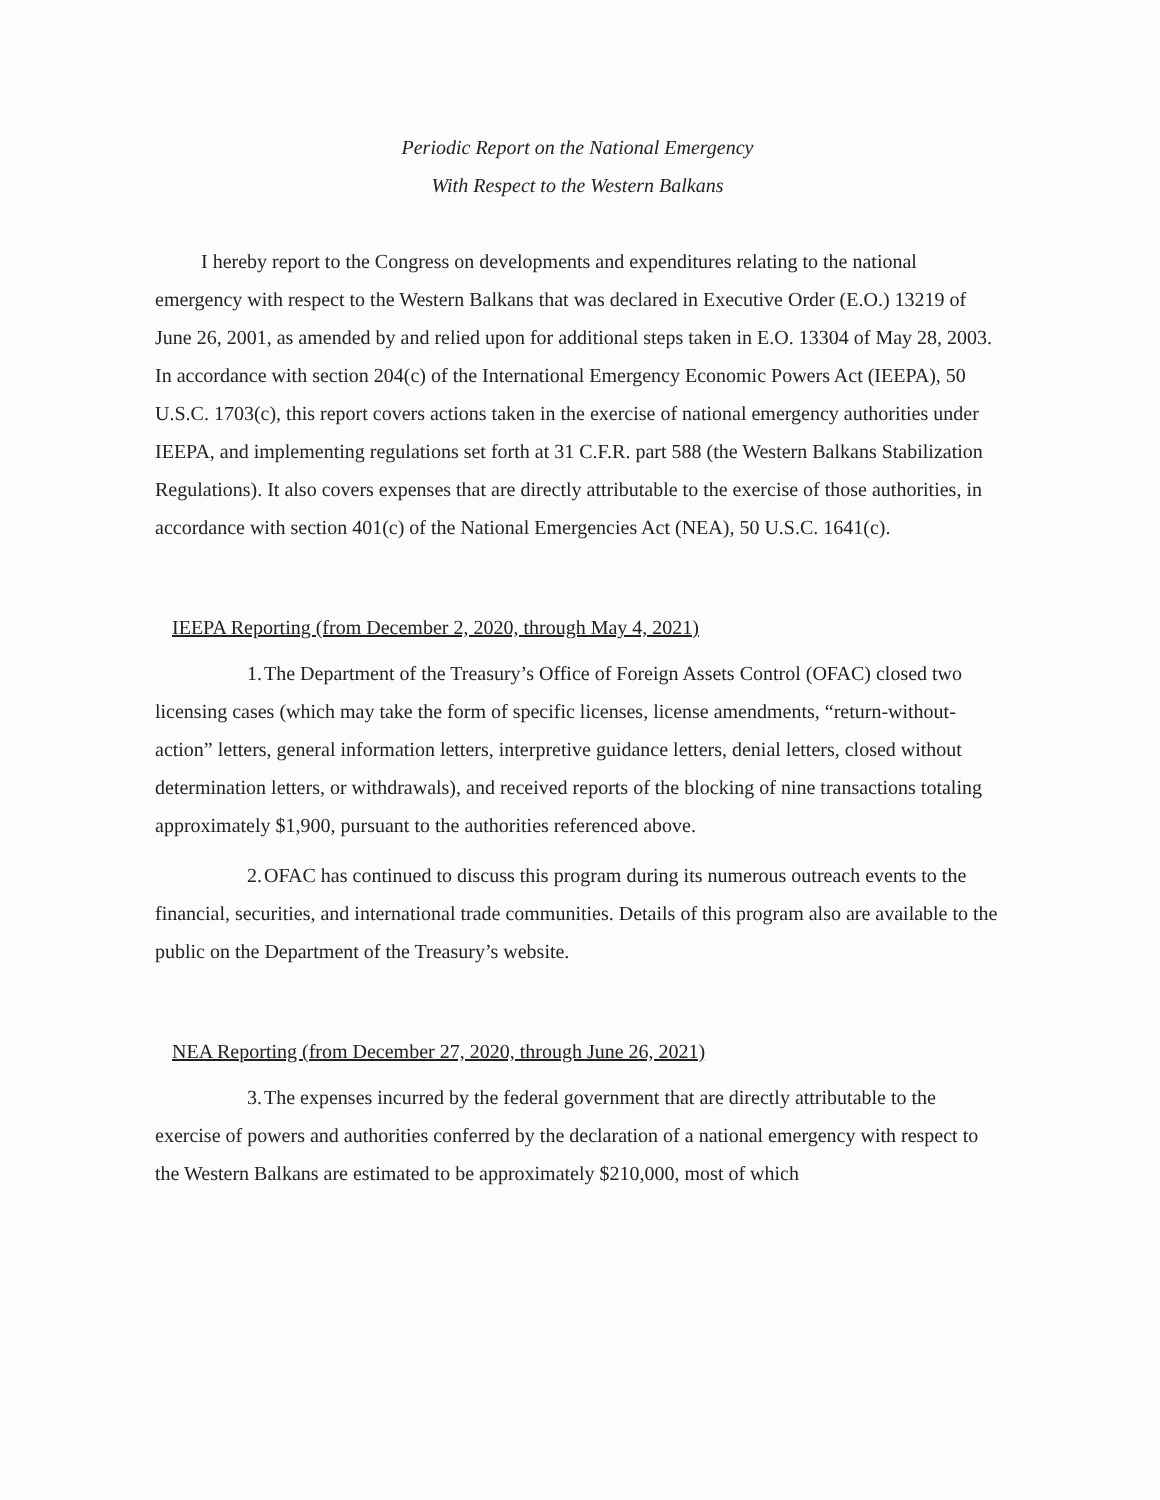Periodic Report on the National Emergency
With Respect to the Western Balkans
I hereby report to the Congress on developments and expenditures relating to the national emergency with respect to the Western Balkans that was declared in Executive Order (E.O.) 13219 of June 26, 2001, as amended by and relied upon for additional steps taken in E.O. 13304 of May 28, 2003. In accordance with section 204(c) of the International Emergency Economic Powers Act (IEEPA), 50 U.S.C. 1703(c), this report covers actions taken in the exercise of national emergency authorities under IEEPA, and implementing regulations set forth at 31 C.F.R. part 588 (the Western Balkans Stabilization Regulations). It also covers expenses that are directly attributable to the exercise of those authorities, in accordance with section 401(c) of the National Emergencies Act (NEA), 50 U.S.C. 1641(c).
IEEPA Reporting (from December 2, 2020, through May 4, 2021)
1. The Department of the Treasury’s Office of Foreign Assets Control (OFAC) closed two licensing cases (which may take the form of specific licenses, license amendments, “return-without-action” letters, general information letters, interpretive guidance letters, denial letters, closed without determination letters, or withdrawals), and received reports of the blocking of nine transactions totaling approximately $1,900, pursuant to the authorities referenced above.
2. OFAC has continued to discuss this program during its numerous outreach events to the financial, securities, and international trade communities. Details of this program also are available to the public on the Department of the Treasury’s website.
NEA Reporting (from December 27, 2020, through June 26, 2021)
3. The expenses incurred by the federal government that are directly attributable to the exercise of powers and authorities conferred by the declaration of a national emergency with respect to the Western Balkans are estimated to be approximately $210,000, most of which